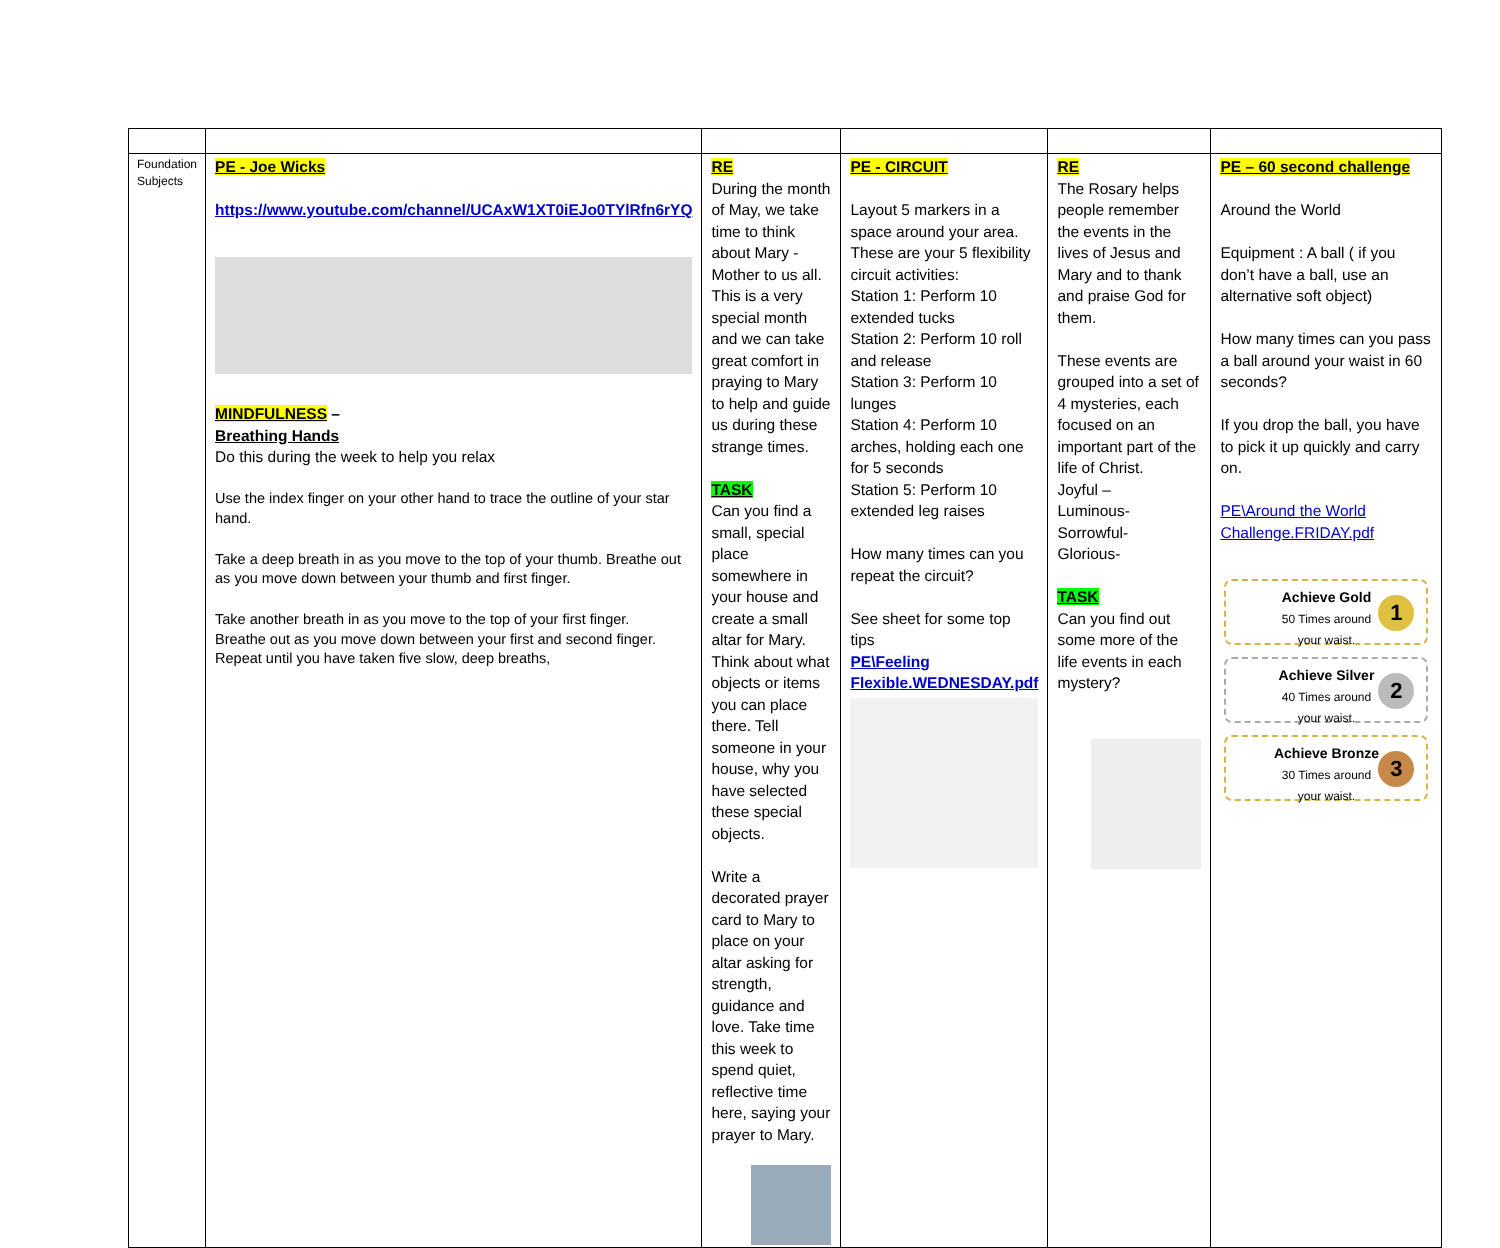| Foundation Subjects | PE - Joe Wicks https://www.youtube.com/channel/UCAxW1XT0iEJo0TYlRfn6rYQ MINDFULNESS – Breathing Hands Do this during the week to help you relax Use the index finger on your other hand to trace the outline of your star hand. Take a deep breath in as you move to the top of your thumb. Breathe out as you move down between your thumb and first finger. Take another breath in as you move to the top of your first finger. Breathe out as you move down between your first and second finger. Repeat until you have taken five slow, deep breaths, | RE During the month of May, we take time to think about Mary - Mother to us all. This is a very special month and we can take great comfort in praying to Mary to help and guide us during these strange times. TASK Can you find a small, special place somewhere in your house and create a small altar for Mary. Think about what objects or items you can place there. Tell someone in your house, why you have selected these special objects. Write a decorated prayer card to Mary to place on your altar asking for strength, guidance and love. Take time this week to spend quiet, reflective time here, saying your prayer to Mary. | PE - CIRCUIT Layout 5 markers in a space around your area. These are your 5 flexibility circuit activities: Station 1: Perform 10 extended tucks Station 2: Perform 10 roll and release Station 3: Perform 10 lunges Station 4: Perform 10 arches, holding each one for 5 seconds Station 5: Perform 10 extended leg raises How many times can you repeat the circuit? See sheet for some top tips PE\Feeling Flexible.WEDNESDAY.pdf | RE The Rosary helps people remember the events in the lives of Jesus and Mary and to thank and praise God for them. These events are grouped into a set of 4 mysteries, each focused on an important part of the life of Christ. Joyful – Luminous- Sorrowful- Glorious- TASK Can you find out some more of the life events in each mystery? | PE – 60 second challenge Around the World Equipment : A ball ( if you don’t have a ball, use an alternative soft object) How many times can you pass a ball around your waist in 60 seconds? If you drop the ball, you have to pick it up quickly and carry on. PE\Around the World Challenge.FRIDAY.pdf Achieve Gold 50 Times around your waist. 1 Achieve Silver 40 Times around your waist. 2 Achieve Bronze 30 Times around your waist. 3 |